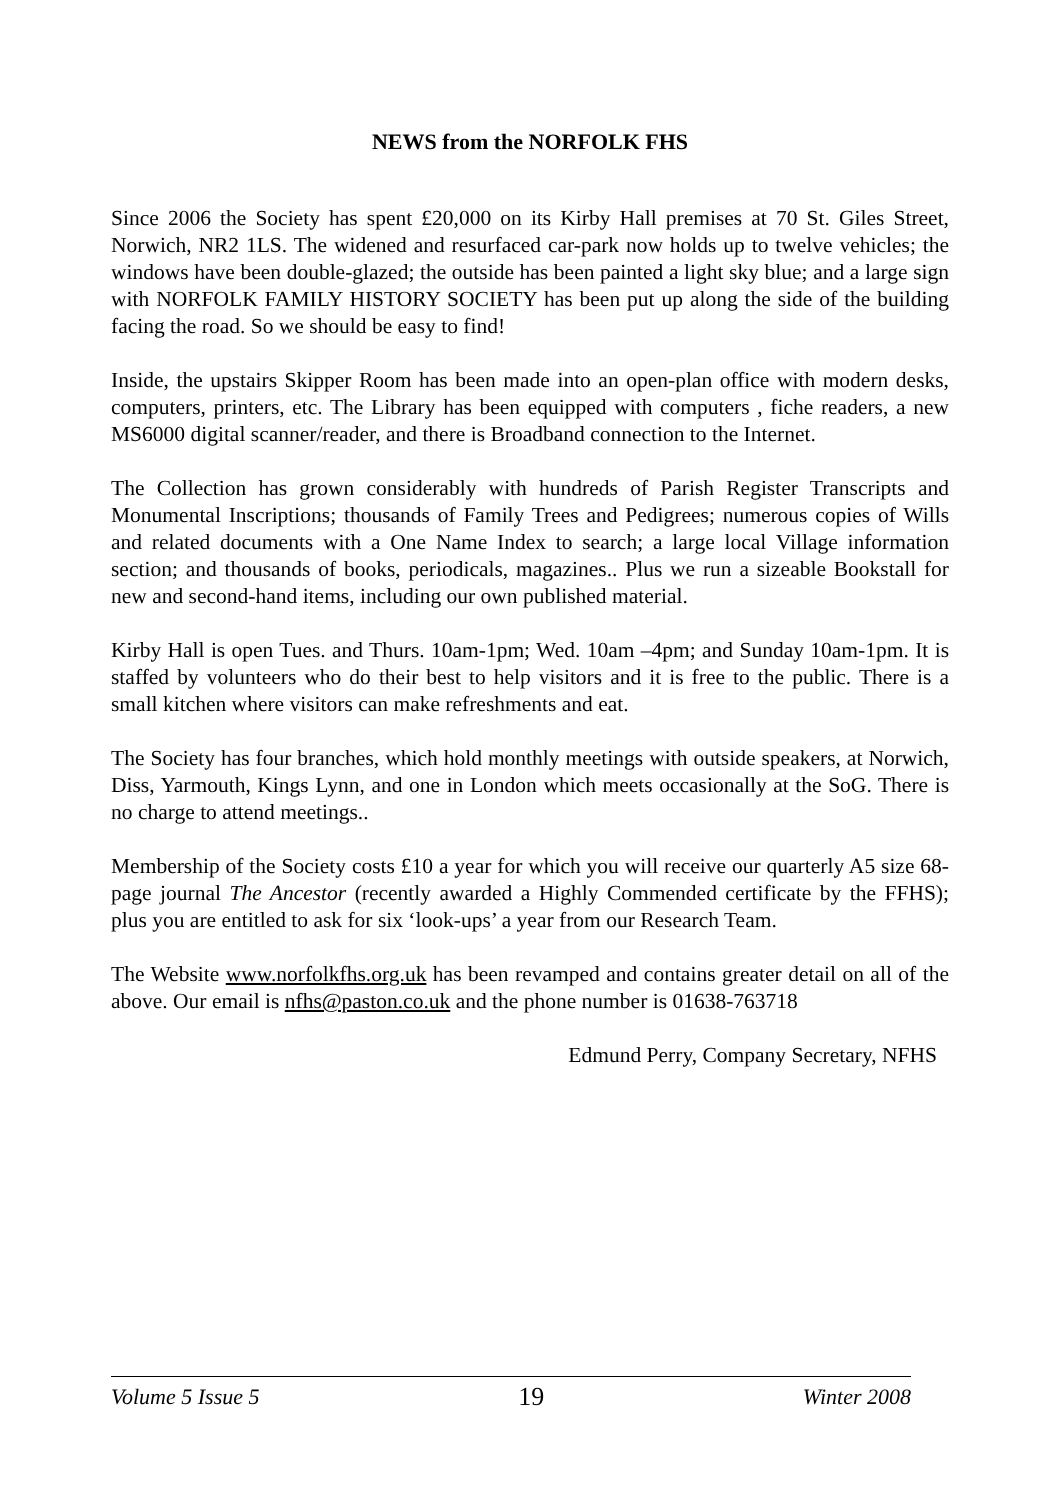NEWS from the NORFOLK FHS
Since 2006 the Society has spent £20,000 on its Kirby Hall premises at 70 St. Giles Street, Norwich, NR2 1LS. The widened and resurfaced car-park now holds up to twelve vehicles; the windows have been double-glazed; the outside has been painted a light sky blue; and a large sign with NORFOLK FAMILY HISTORY SOCIETY has been put up along the side of the building facing the road. So we should be easy to find!
Inside, the upstairs Skipper Room has been made into an open-plan office with modern desks, computers, printers, etc. The Library has been equipped with computers , fiche readers, a new MS6000 digital scanner/reader, and there is Broadband connection to the Internet.
The Collection has grown considerably with hundreds of Parish Register Transcripts and Monumental Inscriptions; thousands of Family Trees and Pedigrees; numerous copies of Wills and related documents with a One Name Index to search; a large local Village information section; and thousands of books, periodicals, magazines.. Plus we run a sizeable Bookstall for new and second-hand items, including our own published material.
Kirby Hall is open Tues. and Thurs. 10am-1pm; Wed. 10am –4pm; and Sunday 10am-1pm. It is staffed by volunteers who do their best to help visitors and it is free to the public. There is a small kitchen where visitors can make refreshments and eat.
The Society has four branches, which hold monthly meetings with outside speakers, at Norwich, Diss, Yarmouth, Kings Lynn, and one in London which meets occasionally at the SoG. There is no charge to attend meetings..
Membership of the Society costs £10 a year for which you will receive our quarterly A5 size 68-page journal The Ancestor (recently awarded a Highly Commended certificate by the FFHS); plus you are entitled to ask for six ‘look-ups’ a year from our Research Team.
The Website www.norfolkfhs.org.uk has been revamped and contains greater detail on all of the above. Our email is nfhs@paston.co.uk and the phone number is 01638-763718
Edmund Perry, Company Secretary, NFHS
Volume 5 Issue 5 19 Winter 2008